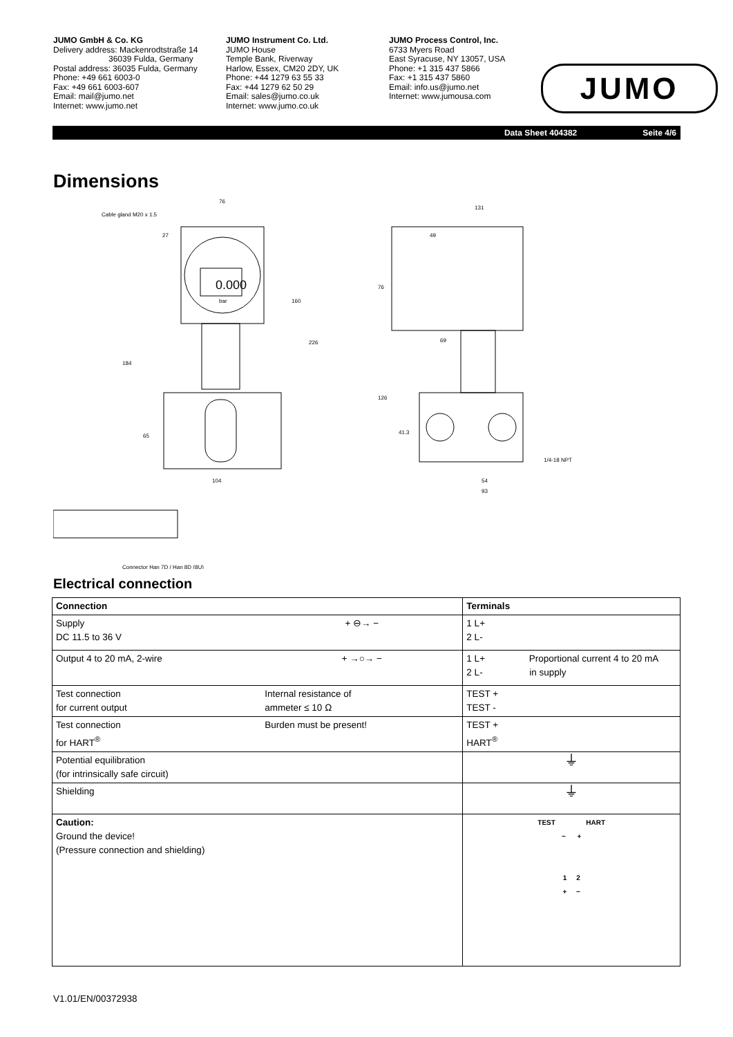JUMO GmbH & Co. KG
Delivery address: Mackenrodtstraße 14
36039 Fulda, Germany
Postal address: 36035 Fulda, Germany
Phone: +49 661 6003-0
Fax: +49 661 6003-607
Email: mail@jumo.net
Internet: www.jumo.net
JUMO Instrument Co. Ltd.
JUMO House
Temple Bank, Riverway
Harlow, Essex, CM20 2DY, UK
Phone: +44 1279 63 55 33
Fax: +44 1279 62 50 29
Email: sales@jumo.co.uk
Internet: www.jumo.co.uk
JUMO Process Control, Inc.
6733 Myers Road
East Syracuse, NY 13057, USA
Phone: +1 315 437 5866
Fax: +1 315 437 5860
Email: info.us@jumo.net
Internet: www.jumousa.com
JUMO
Data Sheet 404382 Seite 4/6
Dimensions
76
27
104
Connector Han 7D / Han 8D (8U)
Cable gland M20 x 1.5
0.000
bar
160
226
184
65
131
49
69
76
126
41.3
54
93
1/4-18 NPT
Electrical connection
| Connection | | Terminals |
| --- | --- | --- |
| Supply DC 11.5 to 36 V | + ⊖→ − | 1 L+ 2 L- |
| Output 4 to 20 mA, 2-wire | + →○→ − | 1 L+ Proportional current 4 to 20 mA 2 L- in supply |
| Test connection for current output | Internal resistance of ammeter ≤ 10 Ω | TEST + TEST - |
| Test connection for HART<sup>®</sup> | Burden must be present! | TEST + HART<sup>®</sup> |
| Potential equilibration (for intrinsically safe circuit) | | ⏚ |
| Shielding | | ⏚ |
| Caution: Ground the device! (Pressure connection and shielding) | | TEST HART − + 1 2 + − |
V1.01/EN/00372938